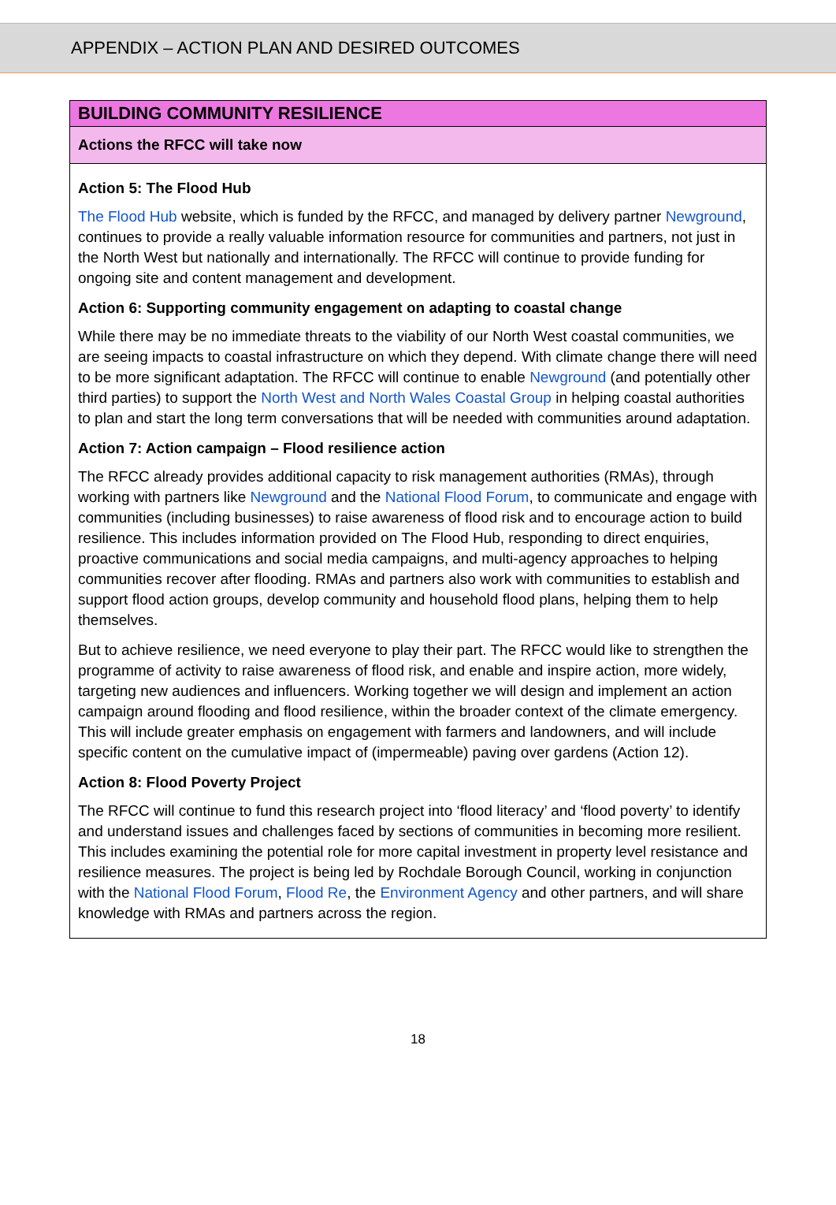APPENDIX – ACTION PLAN AND DESIRED OUTCOMES
| BUILDING COMMUNITY RESILIENCE |
| Actions the RFCC will take now |
| Action 5: The Flood Hub The Flood Hub website, which is funded by the RFCC, and managed by delivery partner Newground , continues to provide a really valuable information resource for communities and partners, not just in the North West but nationally and internationally. The RFCC will continue to provide funding for ongoing site and content management and development. Action 6: Supporting community engagement on adapting to coastal change While there may be no immediate threats to the viability of our North West coastal communities, we are seeing impacts to coastal infrastructure on which they depend. With climate change there will need to be more significant adaptation. The RFCC will continue to enable Newground (and potentially other third parties) to support the North West and North Wales Coastal Group in helping coastal authorities to plan and start the long term conversations that will be needed with communities around adaptation. Action 7: Action campaign – Flood resilience action The RFCC already provides additional capacity to risk management authorities (RMAs), through working with partners like Newground and the National Flood Forum , to communicate and engage with communities (including businesses) to raise awareness of flood risk and to encourage action to build resilience. This includes information provided on The Flood Hub, responding to direct enquiries, proactive communications and social media campaigns, and multi-agency approaches to helping communities recover after flooding. RMAs and partners also work with communities to establish and support flood action groups, develop community and household flood plans, helping them to help themselves. But to achieve resilience, we need everyone to play their part. The RFCC would like to strengthen the programme of activity to raise awareness of flood risk, and enable and inspire action, more widely, targeting new audiences and influencers. Working together we will design and implement an action campaign around flooding and flood resilience, within the broader context of the climate emergency. This will include greater emphasis on engagement with farmers and landowners, and will include specific content on the cumulative impact of (impermeable) paving over gardens (Action 12). Action 8: Flood Poverty Project The RFCC will continue to fund this research project into ‘flood literacy’ and ‘flood poverty’ to identify and understand issues and challenges faced by sections of communities in becoming more resilient. This includes examining the potential role for more capital investment in property level resistance and resilience measures. The project is being led by Rochdale Borough Council, working in conjunction with the National Flood Forum , Flood Re , the Environment Agency and other partners, and will share knowledge with RMAs and partners across the region. |
18